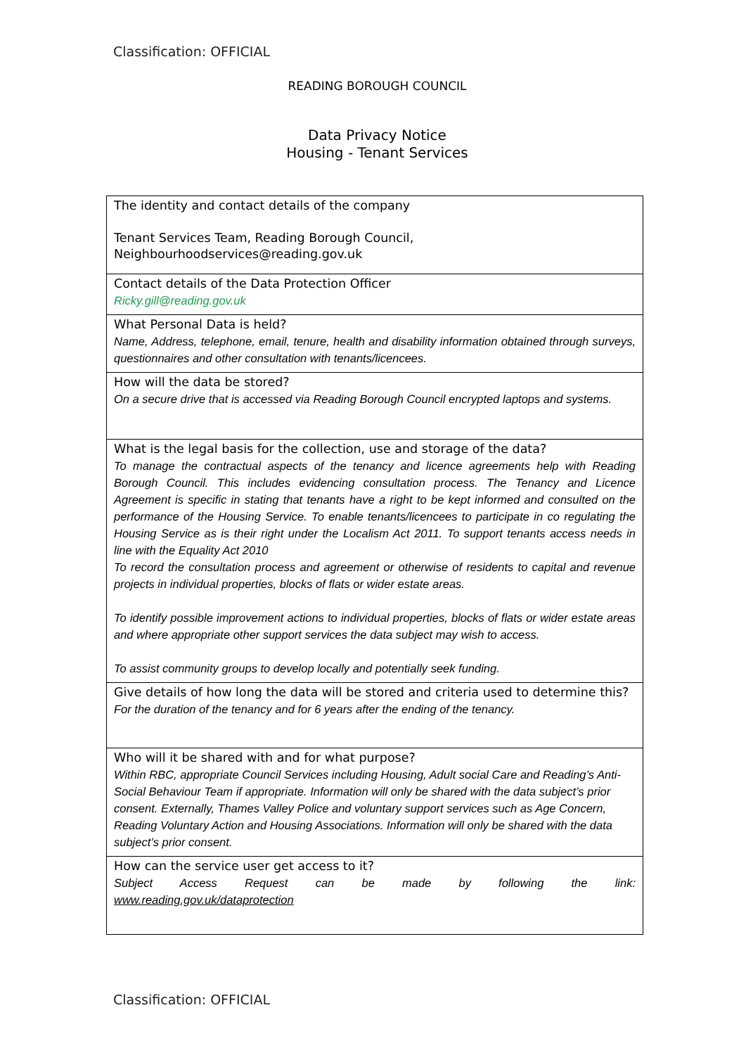Classification: OFFICIAL
READING BOROUGH COUNCIL
Data Privacy Notice
Housing - Tenant Services
| The identity and contact details of the company Tenant Services Team, Reading Borough Council, Neighbourhoodservices@reading.gov.uk |
| Contact details of the Data Protection Officer Ricky.gill@reading.gov.uk |
| What Personal Data is held? Name, Address, telephone, email, tenure, health and disability information obtained through surveys, questionnaires and other consultation with tenants/licencees. |
| How will the data be stored? On a secure drive that is accessed via Reading Borough Council encrypted laptops and systems. |
| What is the legal basis for the collection, use and storage of the data? To manage the contractual aspects of the tenancy and licence agreements help with Reading Borough Council. This includes evidencing consultation process. The Tenancy and Licence Agreement is specific in stating that tenants have a right to be kept informed and consulted on the performance of the Housing Service. To enable tenants/licencees to participate in co regulating the Housing Service as is their right under the Localism Act 2011. To support tenants access needs in line with the Equality Act 2010 To record the consultation process and agreement or otherwise of residents to capital and revenue projects in individual properties, blocks of flats or wider estate areas. To identify possible improvement actions to individual properties, blocks of flats or wider estate areas and where appropriate other support services the data subject may wish to access. To assist community groups to develop locally and potentially seek funding. |
| Give details of how long the data will be stored and criteria used to determine this? For the duration of the tenancy and for 6 years after the ending of the tenancy. |
| Who will it be shared with and for what purpose? Within RBC, appropriate Council Services including Housing, Adult social Care and Reading’s Anti-Social Behaviour Team if appropriate. Information will only be shared with the data subject’s prior consent. Externally, Thames Valley Police and voluntary support services such as Age Concern, Reading Voluntary Action and Housing Associations. Information will only be shared with the data subject’s prior consent. |
| How can the service user get access to it? Subject Access Request can be made by following the link: www.reading.gov.uk/dataprotection |
Classification: OFFICIAL